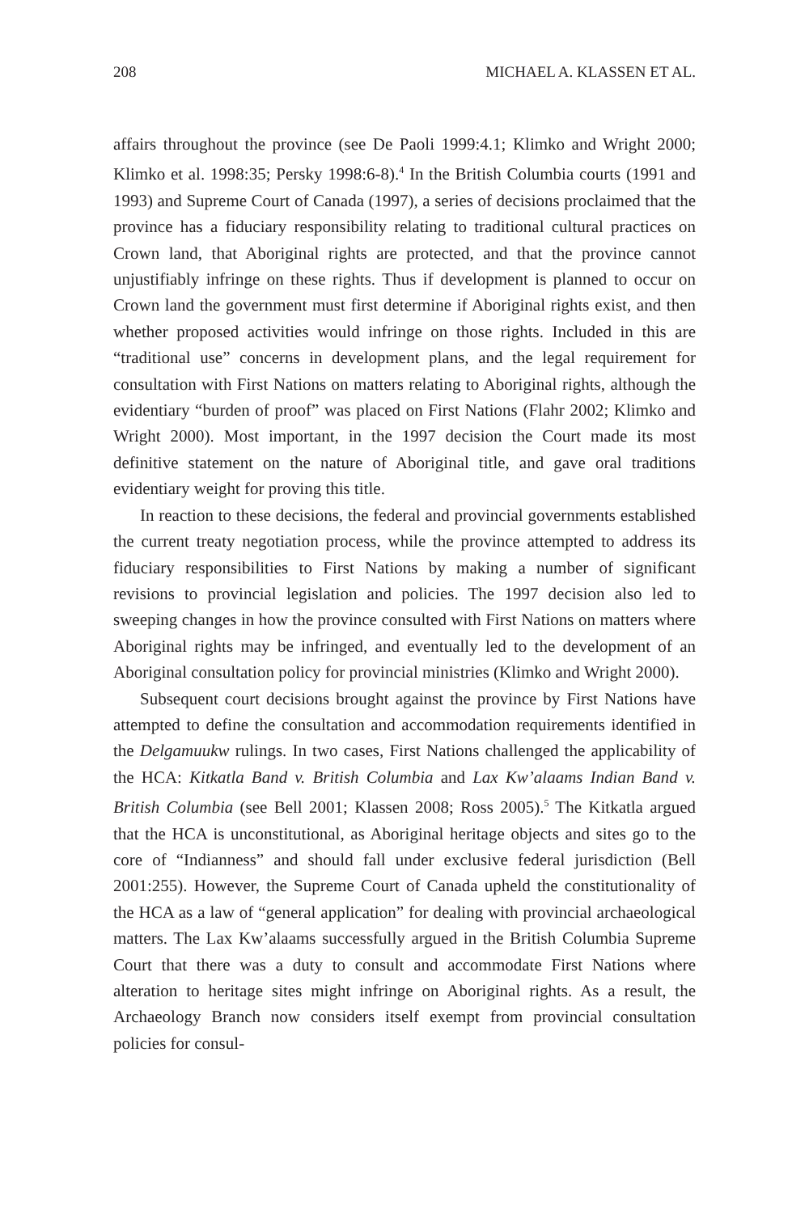208 MICHAEL A. KLASSEN ET AL.
affairs throughout the province (see De Paoli 1999:4.1; Klimko and Wright 2000; Klimko et al. 1998:35; Persky 1998:6-8).<sup>4</sup> In the British Columbia courts (1991 and 1993) and Supreme Court of Canada (1997), a series of decisions proclaimed that the province has a fiduciary responsibility relating to traditional cultural practices on Crown land, that Aboriginal rights are protected, and that the province cannot unjustifiably infringe on these rights. Thus if development is planned to occur on Crown land the government must first determine if Aboriginal rights exist, and then whether proposed activities would infringe on those rights. Included in this are “traditional use” concerns in development plans, and the legal requirement for consultation with First Nations on matters relating to Aboriginal rights, although the evidentiary “burden of proof” was placed on First Nations (Flahr 2002; Klimko and Wright 2000). Most important, in the 1997 decision the Court made its most definitive statement on the nature of Aboriginal title, and gave oral traditions evidentiary weight for proving this title.
In reaction to these decisions, the federal and provincial governments established the current treaty negotiation process, while the province attempted to address its fiduciary responsibilities to First Nations by making a number of significant revisions to provincial legislation and policies. The 1997 decision also led to sweeping changes in how the province consulted with First Nations on matters where Aboriginal rights may be infringed, and eventually led to the development of an Aboriginal consultation policy for provincial ministries (Klimko and Wright 2000).
Subsequent court decisions brought against the province by First Nations have attempted to define the consultation and accommodation requirements identified in the Delgamuukw rulings. In two cases, First Nations challenged the applicability of the HCA: Kitkatla Band v. British Columbia and Lax Kw’alaams Indian Band v. British Columbia (see Bell 2001; Klassen 2008; Ross 2005).<sup>5</sup> The Kitkatla argued that the HCA is unconstitutional, as Aboriginal heritage objects and sites go to the core of “Indianness” and should fall under exclusive federal jurisdiction (Bell 2001:255). However, the Supreme Court of Canada upheld the constitutionality of the HCA as a law of “general application” for dealing with provincial archaeological matters. The Lax Kw’alaams successfully argued in the British Columbia Supreme Court that there was a duty to consult and accommodate First Nations where alteration to heritage sites might infringe on Aboriginal rights. As a result, the Archaeology Branch now considers itself exempt from provincial consultation policies for consul-